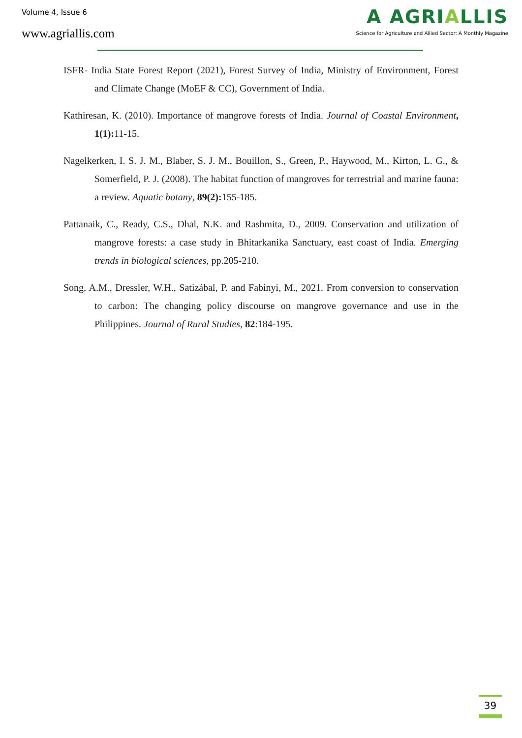Volume 4, Issue 6
www.agriallis.com
A AGRIALLIS
Science for Agriculture and Allied Sector: A Monthly Magazine
ISFR- India State Forest Report (2021), Forest Survey of India, Ministry of Environment, Forest and Climate Change (MoEF & CC), Government of India.
Kathiresan, K. (2010). Importance of mangrove forests of India. Journal of Coastal Environment, 1(1): 11-15.
Nagelkerken, I. S. J. M., Blaber, S. J. M., Bouillon, S., Green, P., Haywood, M., Kirton, L. G., & Somerfield, P. J. (2008). The habitat function of mangroves for terrestrial and marine fauna: a review. Aquatic botany, 89(2): 155-185.
Pattanaik, C., Ready, C.S., Dhal, N.K. and Rashmita, D., 2009. Conservation and utilization of mangrove forests: a case study in Bhitarkanika Sanctuary, east coast of India. Emerging trends in biological sciences, pp.205-210.
Song, A.M., Dressler, W.H., Satizábal, P. and Fabinyi, M., 2021. From conversion to conservation to carbon: The changing policy discourse on mangrove governance and use in the Philippines. Journal of Rural Studies, 82:184-195.
39